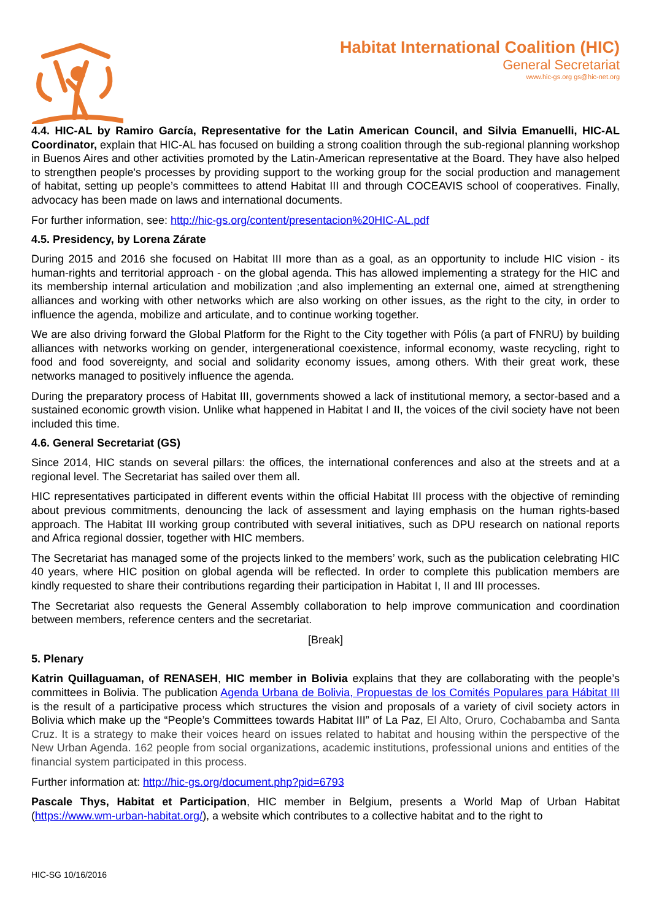Habitat International Coalition (HIC)
General Secretariat
www.hic-gs.org gs@hic-net.org
4.4. HIC-AL by Ramiro García, Representative for the Latin American Council, and Silvia Emanuelli, HIC-AL Coordinator, explain that HIC-AL has focused on building a strong coalition through the sub-regional planning workshop in Buenos Aires and other activities promoted by the Latin-American representative at the Board. They have also helped to strengthen people's processes by providing support to the working group for the social production and management of habitat, setting up people’s committees to attend Habitat III and through COCEAVIS school of cooperatives. Finally, advocacy has been made on laws and international documents.
For further information, see: http://hic-gs.org/content/presentacion%20HIC-AL.pdf
4.5. Presidency, by Lorena Zárate
During 2015 and 2016 she focused on Habitat III more than as a goal, as an opportunity to include HIC vision - its human-rights and territorial approach - on the global agenda. This has allowed implementing a strategy for the HIC and its membership internal articulation and mobilization ;and also implementing an external one, aimed at strengthening alliances and working with other networks which are also working on other issues, as the right to the city, in order to influence the agenda, mobilize and articulate, and to continue working together.
We are also driving forward the Global Platform for the Right to the City together with Pólis (a part of FNRU) by building alliances with networks working on gender, intergenerational coexistence, informal economy, waste recycling, right to food and food sovereignty, and social and solidarity economy issues, among others. With their great work, these networks managed to positively influence the agenda.
During the preparatory process of Habitat III, governments showed a lack of institutional memory, a sector-based and a sustained economic growth vision. Unlike what happened in Habitat I and II, the voices of the civil society have not been included this time.
4.6. General Secretariat (GS)
Since 2014, HIC stands on several pillars: the offices, the international conferences and also at the streets and at a regional level. The Secretariat has sailed over them all.
HIC representatives participated in different events within the official Habitat III process with the objective of reminding about previous commitments, denouncing the lack of assessment and laying emphasis on the human rights-based approach. The Habitat III working group contributed with several initiatives, such as DPU research on national reports and Africa regional dossier, together with HIC members.
The Secretariat has managed some of the projects linked to the members’ work, such as the publication celebrating HIC 40 years, where HIC position on global agenda will be reflected. In order to complete this publication members are kindly requested to share their contributions regarding their participation in Habitat I, II and III processes.
The Secretariat also requests the General Assembly collaboration to help improve communication and coordination between members, reference centers and the secretariat.
[Break]
5. Plenary
Katrin Quillaguaman, of RENASEH, HIC member in Bolivia explains that they are collaborating with the people’s committees in Bolivia. The publication Agenda Urbana de Bolivia, Propuestas de los Comités Populares para Hábitat III is the result of a participative process which structures the vision and proposals of a variety of civil society actors in Bolivia which make up the “People’s Committees towards Habitat III” of La Paz, El Alto, Oruro, Cochabamba and Santa Cruz. It is a strategy to make their voices heard on issues related to habitat and housing within the perspective of the New Urban Agenda. 162 people from social organizations, academic institutions, professional unions and entities of the financial system participated in this process.
Further information at: http://hic-gs.org/document.php?pid=6793
Pascale Thys, Habitat et Participation, HIC member in Belgium, presents a World Map of Urban Habitat (https://www.wm-urban-habitat.org/), a website which contributes to a collective habitat and to the right to
HIC-SG 10/16/2016